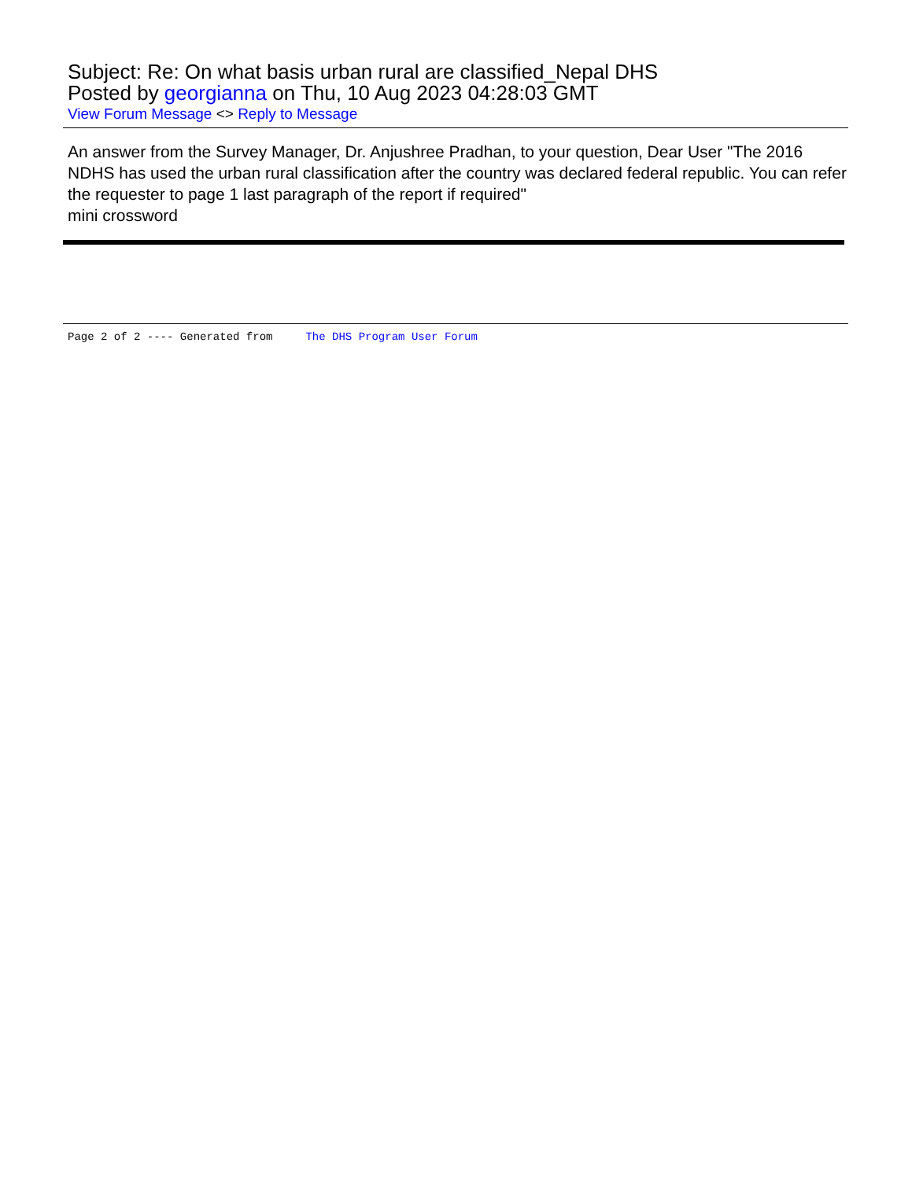Subject: Re: On what basis urban rural are classified_Nepal DHS
Posted by georgianna on Thu, 10 Aug 2023 04:28:03 GMT
View Forum Message <> Reply to Message
An answer from the Survey Manager, Dr. Anjushree Pradhan, to your question, Dear User "The 2016 NDHS has used the urban rural classification after the country was declared federal republic. You can refer the requester to page 1 last paragraph of the report if required"
mini crossword
Page 2 of 2 ---- Generated from The DHS Program User Forum